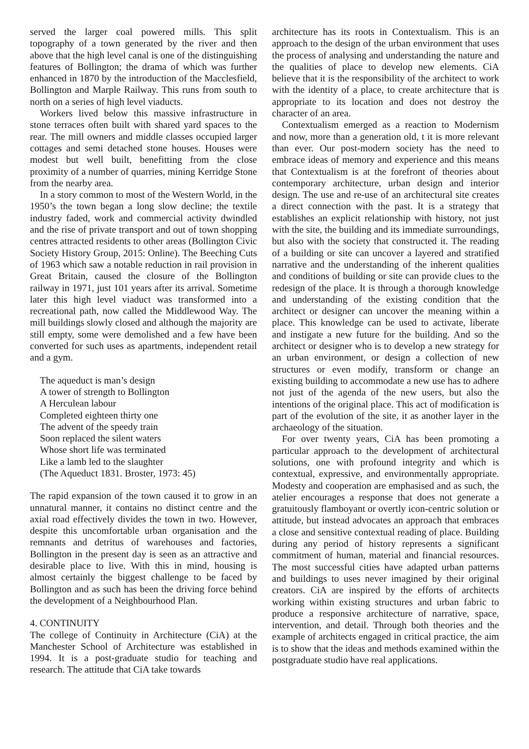served the larger coal powered mills. This split topography of a town generated by the river and then above that the high level canal is one of the distinguishing features of Bollington; the drama of which was further enhanced in 1870 by the introduction of the Macclesfield, Bollington and Marple Railway. This runs from south to north on a series of high level viaducts.
Workers lived below this massive infrastructure in stone terraces often built with shared yard spaces to the rear. The mill owners and middle classes occupied larger cottages and semi detached stone houses. Houses were modest but well built, benefitting from the close proximity of a number of quarries, mining Kerridge Stone from the nearby area.
In a story common to most of the Western World, in the 1950’s the town began a long slow decline; the textile industry faded, work and commercial activity dwindled and the rise of private transport and out of town shopping centres attracted residents to other areas (Bollington Civic Society History Group, 2015: Online). The Beeching Cuts of 1963 which saw a notable reduction in rail provision in Great Britain, caused the closure of the Bollington railway in 1971, just 101 years after its arrival. Sometime later this high level viaduct was transformed into a recreational path, now called the Middlewood Way. The mill buildings slowly closed and although the majority are still empty, some were demolished and a few have been converted for such uses as apartments, independent retail and a gym.
The aqueduct is man’s design
A tower of strength to Bollington
A Herculean labour
Completed eighteen thirty one
The advent of the speedy train
Soon replaced the silent waters
Whose short life was terminated
Like a lamb led to the slaughter
(The Aqueduct 1831. Broster, 1973: 45)
The rapid expansion of the town caused it to grow in an unnatural manner, it contains no distinct centre and the axial road effectively divides the town in two. However, despite this uncomfortable urban organisation and the remnants and detritus of warehouses and factories, Bollington in the present day is seen as an attractive and desirable place to live. With this in mind, housing is almost certainly the biggest challenge to be faced by Bollington and as such has been the driving force behind the development of a Neighbourhood Plan.
4. CONTINUITY
The college of Continuity in Architecture (CiA) at the Manchester School of Architecture was established in 1994. It is a post-graduate studio for teaching and research. The attitude that CiA take towards
architecture has its roots in Contextualism. This is an approach to the design of the urban environment that uses the process of analysing and understanding the nature and the qualities of place to develop new elements. CiA believe that it is the responsibility of the architect to work with the identity of a place, to create architecture that is appropriate to its location and does not destroy the character of an area.
Contextualism emerged as a reaction to Modernism and now, more than a generation old, t it is more relevant than ever. Our post-modern society has the need to embrace ideas of memory and experience and this means that Contextualism is at the forefront of theories about contemporary architecture, urban design and interior design. The use and re-use of an architectural site creates a direct connection with the past. It is a strategy that establishes an explicit relationship with history, not just with the site, the building and its immediate surroundings, but also with the society that constructed it. The reading of a building or site can uncover a layered and stratified narrative and the understanding of the inherent qualities and conditions of building or site can provide clues to the redesign of the place. It is through a thorough knowledge and understanding of the existing condition that the architect or designer can uncover the meaning within a place. This knowledge can be used to activate, liberate and instigate a new future for the building. And so the architect or designer who is to develop a new strategy for an urban environment, or design a collection of new structures or even modify, transform or change an existing building to accommodate a new use has to adhere not just of the agenda of the new users, but also the intentions of the original place. This act of modification is part of the evolution of the site, it as another layer in the archaeology of the situation.
For over twenty years, CiA has been promoting a particular approach to the development of architectural solutions, one with profound integrity and which is contextual, expressive, and environmentally appropriate. Modesty and cooperation are emphasised and as such, the atelier encourages a response that does not generate a gratuitously flamboyant or overtly icon-centric solution or attitude, but instead advocates an approach that embraces a close and sensitive contextual reading of place. Building during any period of history represents a significant commitment of human, material and financial resources. The most successful cities have adapted urban patterns and buildings to uses never imagined by their original creators. CiA are inspired by the efforts of architects working within existing structures and urban fabric to produce a responsive architecture of narrative, space, intervention, and detail. Through both theories and the example of architects engaged in critical practice, the aim is to show that the ideas and methods examined within the postgraduate studio have real applications.